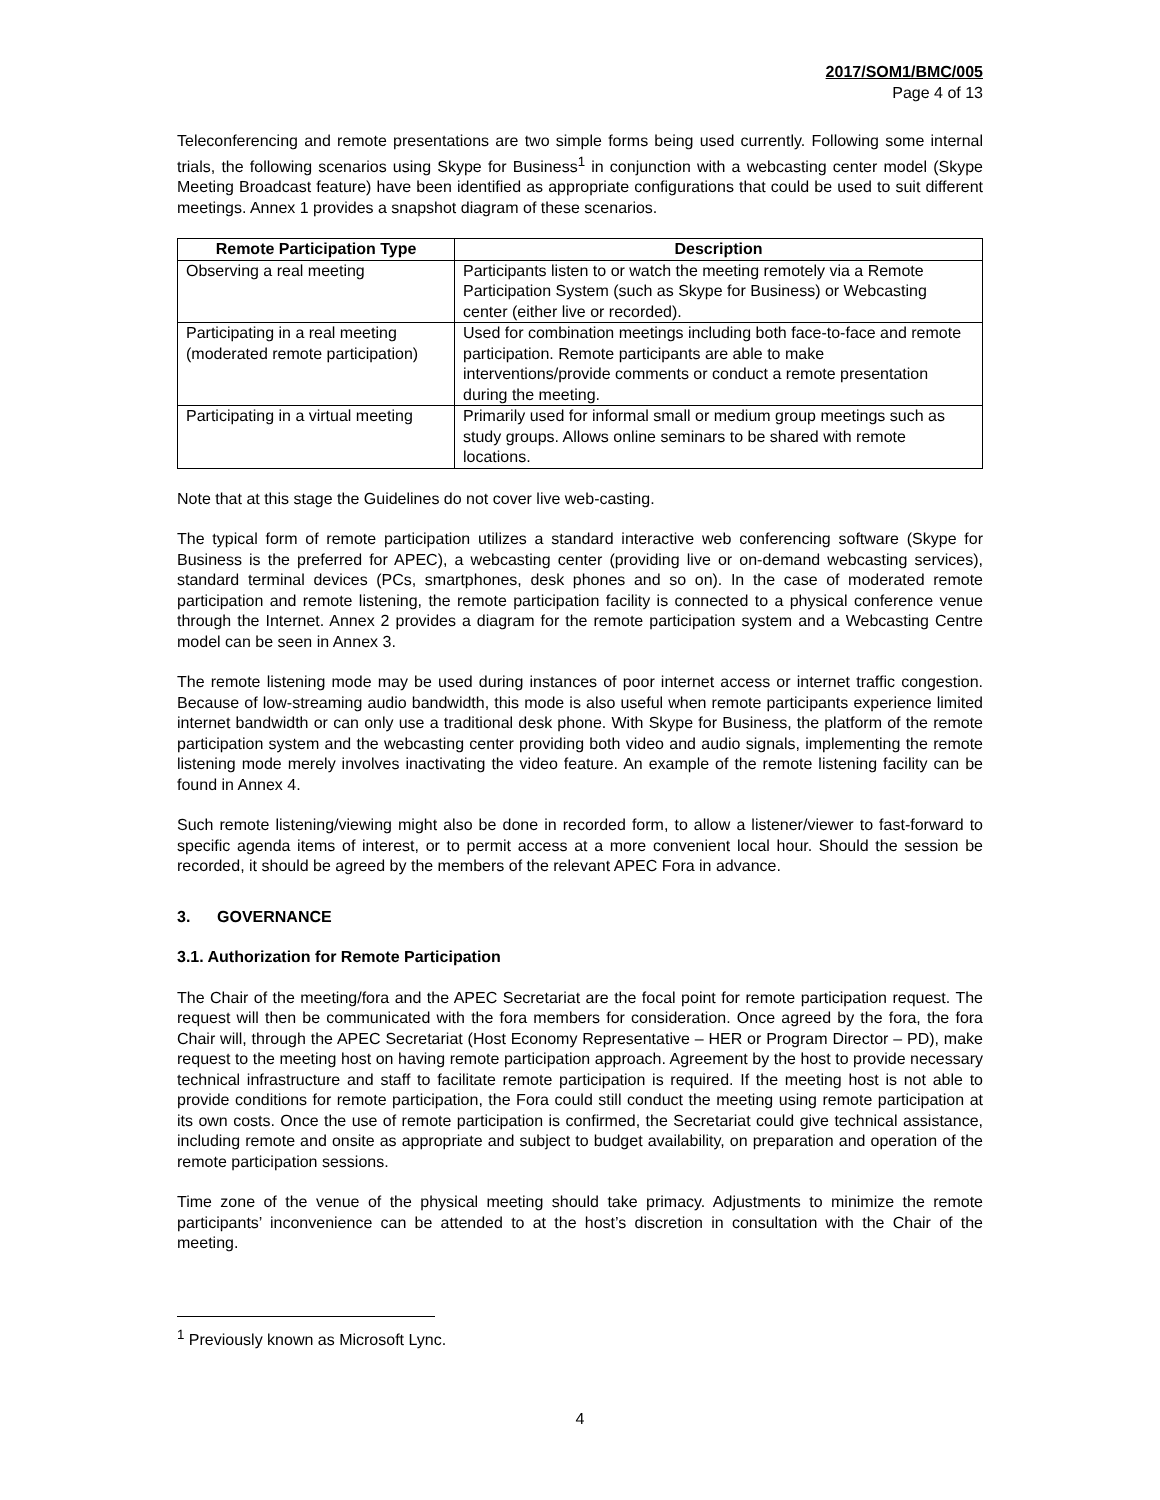2017/SOM1/BMC/005
Page 4 of 13
Teleconferencing and remote presentations are two simple forms being used currently. Following some internal trials, the following scenarios using Skype for Business<sup>1</sup> in conjunction with a webcasting center model (Skype Meeting Broadcast feature) have been identified as appropriate configurations that could be used to suit different meetings. Annex 1 provides a snapshot diagram of these scenarios.
| Remote Participation Type | Description |
| --- | --- |
| Observing a real meeting | Participants listen to or watch the meeting remotely via a Remote Participation System (such as Skype for Business) or Webcasting center (either live or recorded). |
| Participating in a real meeting (moderated remote participation) | Used for combination meetings including both face-to-face and remote participation. Remote participants are able to make interventions/provide comments or conduct a remote presentation during the meeting. |
| Participating in a virtual meeting | Primarily used for informal small or medium group meetings such as study groups. Allows online seminars to be shared with remote locations. |
Note that at this stage the Guidelines do not cover live web-casting.
The typical form of remote participation utilizes a standard interactive web conferencing software (Skype for Business is the preferred for APEC), a webcasting center (providing live or on-demand webcasting services), standard terminal devices (PCs, smartphones, desk phones and so on). In the case of moderated remote participation and remote listening, the remote participation facility is connected to a physical conference venue through the Internet. Annex 2 provides a diagram for the remote participation system and a Webcasting Centre model can be seen in Annex 3.
The remote listening mode may be used during instances of poor internet access or internet traffic congestion. Because of low-streaming audio bandwidth, this mode is also useful when remote participants experience limited internet bandwidth or can only use a traditional desk phone. With Skype for Business, the platform of the remote participation system and the webcasting center providing both video and audio signals, implementing the remote listening mode merely involves inactivating the video feature. An example of the remote listening facility can be found in Annex 4.
Such remote listening/viewing might also be done in recorded form, to allow a listener/viewer to fast-forward to specific agenda items of interest, or to permit access at a more convenient local hour. Should the session be recorded, it should be agreed by the members of the relevant APEC Fora in advance.
3. GOVERNANCE
3.1. Authorization for Remote Participation
The Chair of the meeting/fora and the APEC Secretariat are the focal point for remote participation request. The request will then be communicated with the fora members for consideration. Once agreed by the fora, the fora Chair will, through the APEC Secretariat (Host Economy Representative – HER or Program Director – PD), make request to the meeting host on having remote participation approach. Agreement by the host to provide necessary technical infrastructure and staff to facilitate remote participation is required. If the meeting host is not able to provide conditions for remote participation, the Fora could still conduct the meeting using remote participation at its own costs. Once the use of remote participation is confirmed, the Secretariat could give technical assistance, including remote and onsite as appropriate and subject to budget availability, on preparation and operation of the remote participation sessions.
Time zone of the venue of the physical meeting should take primacy. Adjustments to minimize the remote participants’ inconvenience can be attended to at the host’s discretion in consultation with the Chair of the meeting.
<sup>1</sup> Previously known as Microsoft Lync.
4